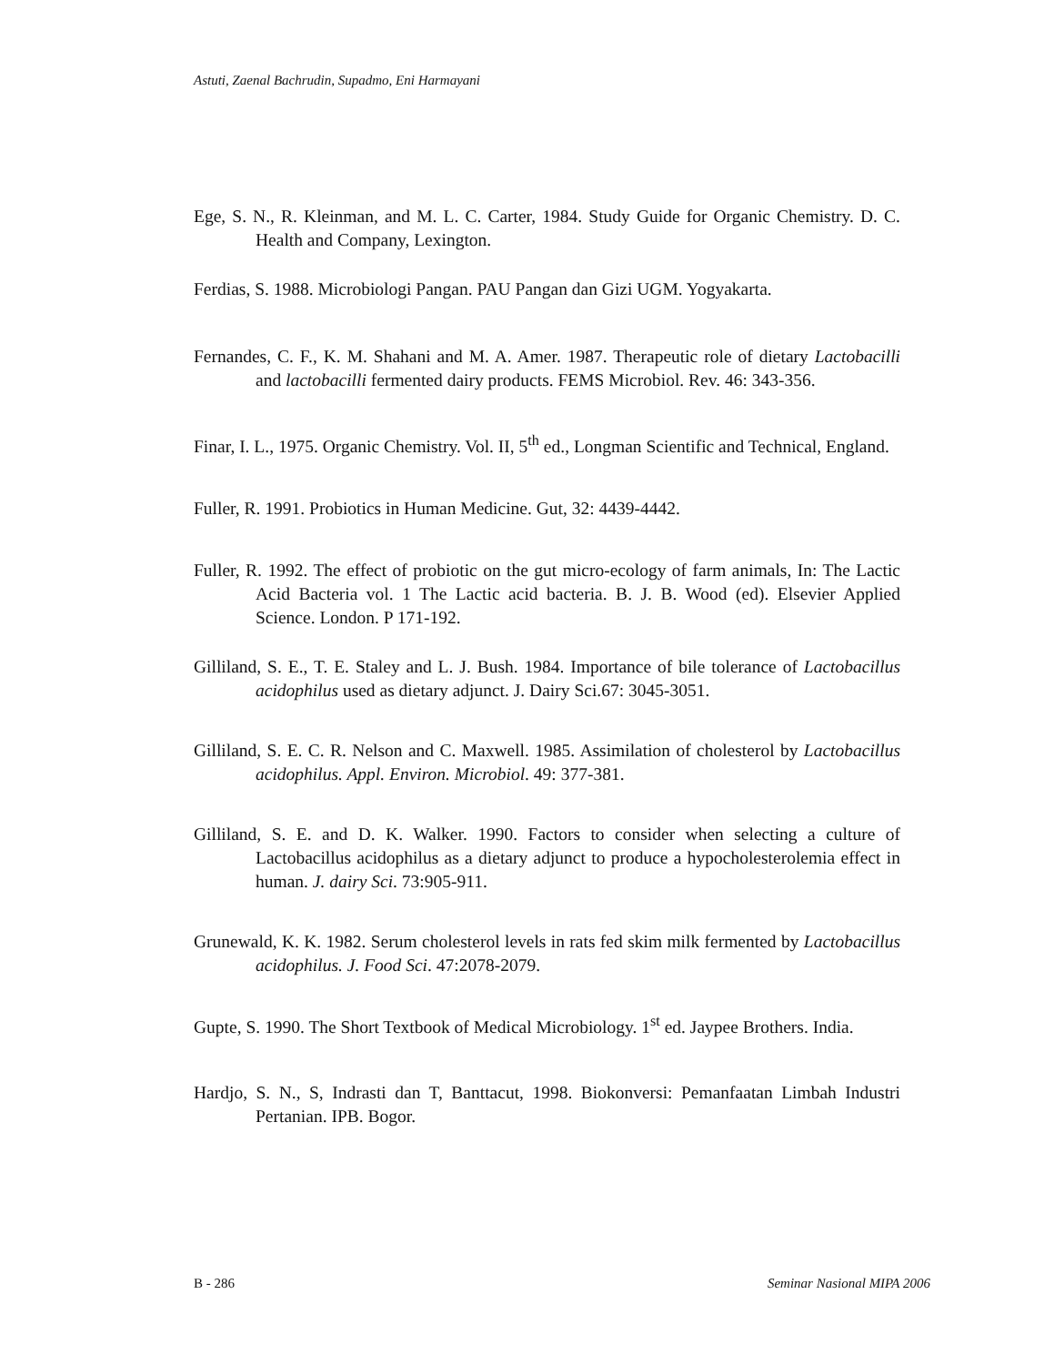Astuti, Zaenal Bachrudin, Supadmo, Eni Harmayani
Ege, S. N., R. Kleinman, and M. L. C. Carter, 1984. Study Guide for Organic Chemistry. D. C. Health and Company, Lexington.
Ferdias, S. 1988. Microbiologi Pangan. PAU Pangan dan Gizi UGM. Yogyakarta.
Fernandes, C. F., K. M. Shahani and M. A. Amer. 1987. Therapeutic role of dietary Lactobacilli and lactobacilli fermented dairy products. FEMS Microbiol. Rev. 46: 343-356.
Finar, I. L., 1975. Organic Chemistry. Vol. II, 5<sup>th</sup> ed., Longman Scientific and Technical, England.
Fuller, R. 1991. Probiotics in Human Medicine. Gut, 32: 4439-4442.
Fuller, R. 1992. The effect of probiotic on the gut micro-ecology of farm animals, In: The Lactic Acid Bacteria vol. 1 The Lactic acid bacteria. B. J. B. Wood (ed). Elsevier Applied Science. London. P 171-192.
Gilliland, S. E., T. E. Staley and L. J. Bush. 1984. Importance of bile tolerance of Lactobacillus acidophilus used as dietary adjunct. J. Dairy Sci.67: 3045-3051.
Gilliland, S. E. C. R. Nelson and C. Maxwell. 1985. Assimilation of cholesterol by Lactobacillus acidophilus. Appl. Environ. Microbiol. 49: 377-381.
Gilliland, S. E. and D. K. Walker. 1990. Factors to consider when selecting a culture of Lactobacillus acidophilus as a dietary adjunct to produce a hypocholesterolemia effect in human. J. dairy Sci. 73:905-911.
Grunewald, K. K. 1982. Serum cholesterol levels in rats fed skim milk fermented by Lactobacillus acidophilus. J. Food Sci. 47:2078-2079.
Gupte, S. 1990. The Short Textbook of Medical Microbiology. 1<sup>st</sup> ed. Jaypee Brothers. India.
Hardjo, S. N., S, Indrasti dan T, Banttacut, 1998. Biokonversi: Pemanfaatan Limbah Industri Pertanian. IPB. Bogor.
B - 286 Seminar Nasional MIPA 2006